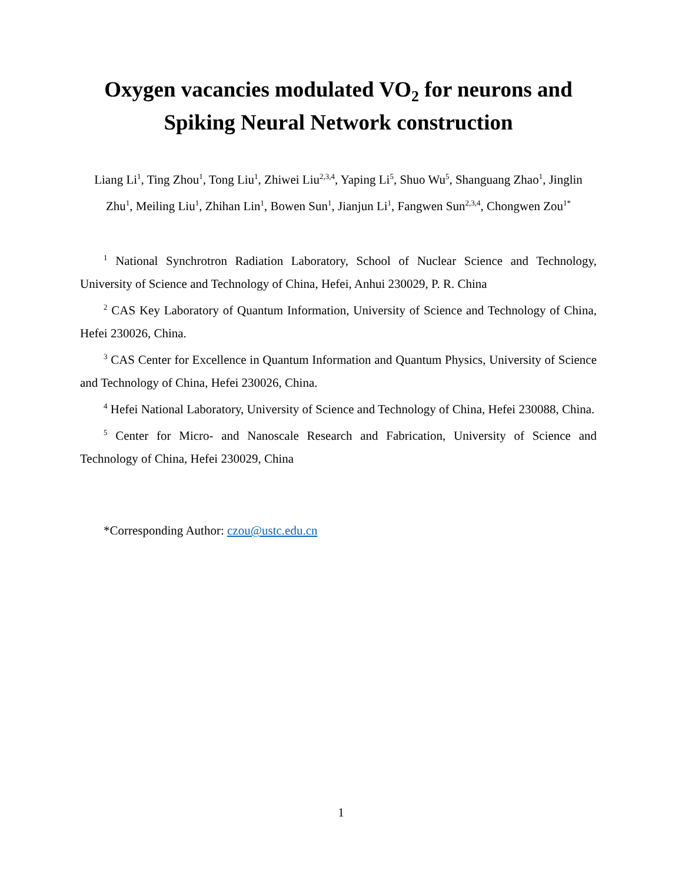Oxygen vacancies modulated VO<sub>2</sub> for neurons and
Spiking Neural Network construction
Liang Li<sup>1</sup>, Ting Zhou<sup>1</sup>, Tong Liu<sup>1</sup>, Zhiwei Liu<sup>2,3,4</sup>, Yaping Li<sup>5</sup>, Shuo Wu<sup>5</sup>, Shanguang Zhao<sup>1</sup>, Jinglin Zhu<sup>1</sup>, Meiling Liu<sup>1</sup>, Zhihan Lin<sup>1</sup>, Bowen Sun<sup>1</sup>, Jianjun Li<sup>1</sup>, Fangwen Sun<sup>2,3,4</sup>, Chongwen Zou<sup>1*</sup>
<sup>1</sup> National Synchrotron Radiation Laboratory, School of Nuclear Science and Technology, University of Science and Technology of China, Hefei, Anhui 230029, P. R. China
<sup>2</sup> CAS Key Laboratory of Quantum Information, University of Science and Technology of China, Hefei 230026, China.
<sup>3</sup> CAS Center for Excellence in Quantum Information and Quantum Physics, University of Science and Technology of China, Hefei 230026, China.
<sup>4</sup> Hefei National Laboratory, University of Science and Technology of China, Hefei 230088, China.
<sup>5</sup> Center for Micro- and Nanoscale Research and Fabrication, University of Science and Technology of China, Hefei 230029, China
*Corresponding Author: czou@ustc.edu.cn
1